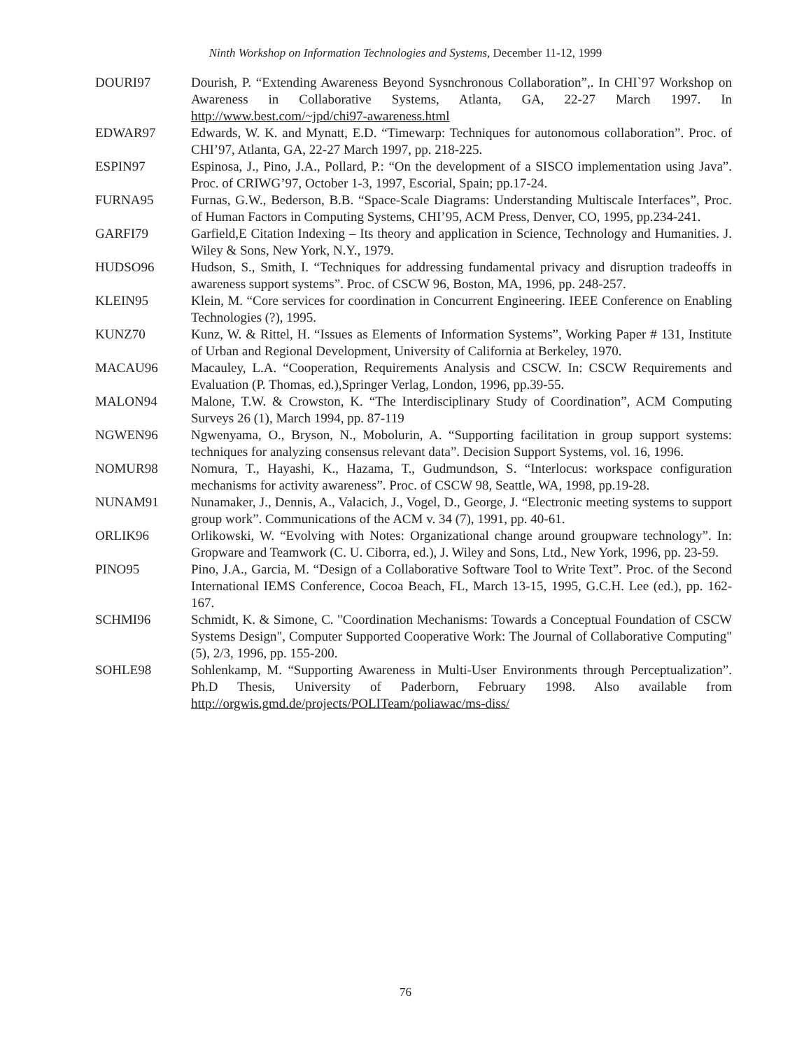Ninth Workshop on Information Technologies and Systems, December 11-12, 1999
DOURI97 Dourish, P. “Extending Awareness Beyond Sysnchronous Collaboration”,. In CHI`97 Workshop on Awareness in Collaborative Systems, Atlanta, GA, 22-27 March 1997. In http://www.best.com/~jpd/chi97-awareness.html
EDWAR97 Edwards, W. K. and Mynatt, E.D. “Timewarp: Techniques for autonomous collaboration”. Proc. of CHI’97, Atlanta, GA, 22-27 March 1997, pp. 218-225.
ESPIN97 Espinosa, J., Pino, J.A., Pollard, P.: “On the development of a SISCO implementation using Java”. Proc. of CRIWG’97, October 1-3, 1997, Escorial, Spain; pp.17-24.
FURNA95 Furnas, G.W., Bederson, B.B. “Space-Scale Diagrams: Understanding Multiscale Interfaces”, Proc. of Human Factors in Computing Systems, CHI’95, ACM Press, Denver, CO, 1995, pp.234-241.
GARFI79 Garfield,E Citation Indexing – Its theory and application in Science, Technology and Humanities. J. Wiley & Sons, New York, N.Y., 1979.
HUDSO96 Hudson, S., Smith, I. “Techniques for addressing fundamental privacy and disruption tradeoffs in awareness support systems”. Proc. of CSCW 96, Boston, MA, 1996, pp. 248-257.
KLEIN95 Klein, M. “Core services for coordination in Concurrent Engineering. IEEE Conference on Enabling Technologies (?), 1995.
KUNZ70 Kunz, W. & Rittel, H. “Issues as Elements of Information Systems”, Working Paper # 131, Institute of Urban and Regional Development, University of California at Berkeley, 1970.
MACAU96 Macauley, L.A. “Cooperation, Requirements Analysis and CSCW. In: CSCW Requirements and Evaluation (P. Thomas, ed.),Springer Verlag, London, 1996, pp.39-55.
MALON94 Malone, T.W. & Crowston, K. “The Interdisciplinary Study of Coordination”, ACM Computing Surveys 26 (1), March 1994, pp. 87-119
NGWEN96 Ngwenyama, O., Bryson, N., Mobolurin, A. “Supporting facilitation in group support systems: techniques for analyzing consensus relevant data”. Decision Support Systems, vol. 16, 1996.
NOMUR98 Nomura, T., Hayashi, K., Hazama, T., Gudmundson, S. “Interlocus: workspace configuration mechanisms for activity awareness”. Proc. of CSCW 98, Seattle, WA, 1998, pp.19-28.
NUNAM91 Nunamaker, J., Dennis, A., Valacich, J., Vogel, D., George, J. “Electronic meeting systems to support group work”. Communications of the ACM v. 34 (7), 1991, pp. 40-61.
ORLIK96 Orlikowski, W. “Evolving with Notes: Organizational change around groupware technology”. In: Gropware and Teamwork (C. U. Ciborra, ed.), J. Wiley and Sons, Ltd., New York, 1996, pp. 23-59.
PINO95 Pino, J.A., Garcia, M. “Design of a Collaborative Software Tool to Write Text”. Proc. of the Second International IEMS Conference, Cocoa Beach, FL, March 13-15, 1995, G.C.H. Lee (ed.), pp. 162-167.
SCHMI96 Schmidt, K. & Simone, C. "Coordination Mechanisms: Towards a Conceptual Foundation of CSCW Systems Design", Computer Supported Cooperative Work: The Journal of Collaborative Computing" (5), 2/3, 1996, pp. 155-200.
SOHLE98 Sohlenkamp, M. “Supporting Awareness in Multi-User Environments through Perceptualization”. Ph.D Thesis, University of Paderborn, February 1998. Also available from http://orgwis.gmd.de/projects/POLITeam/poliawac/ms-diss/
76